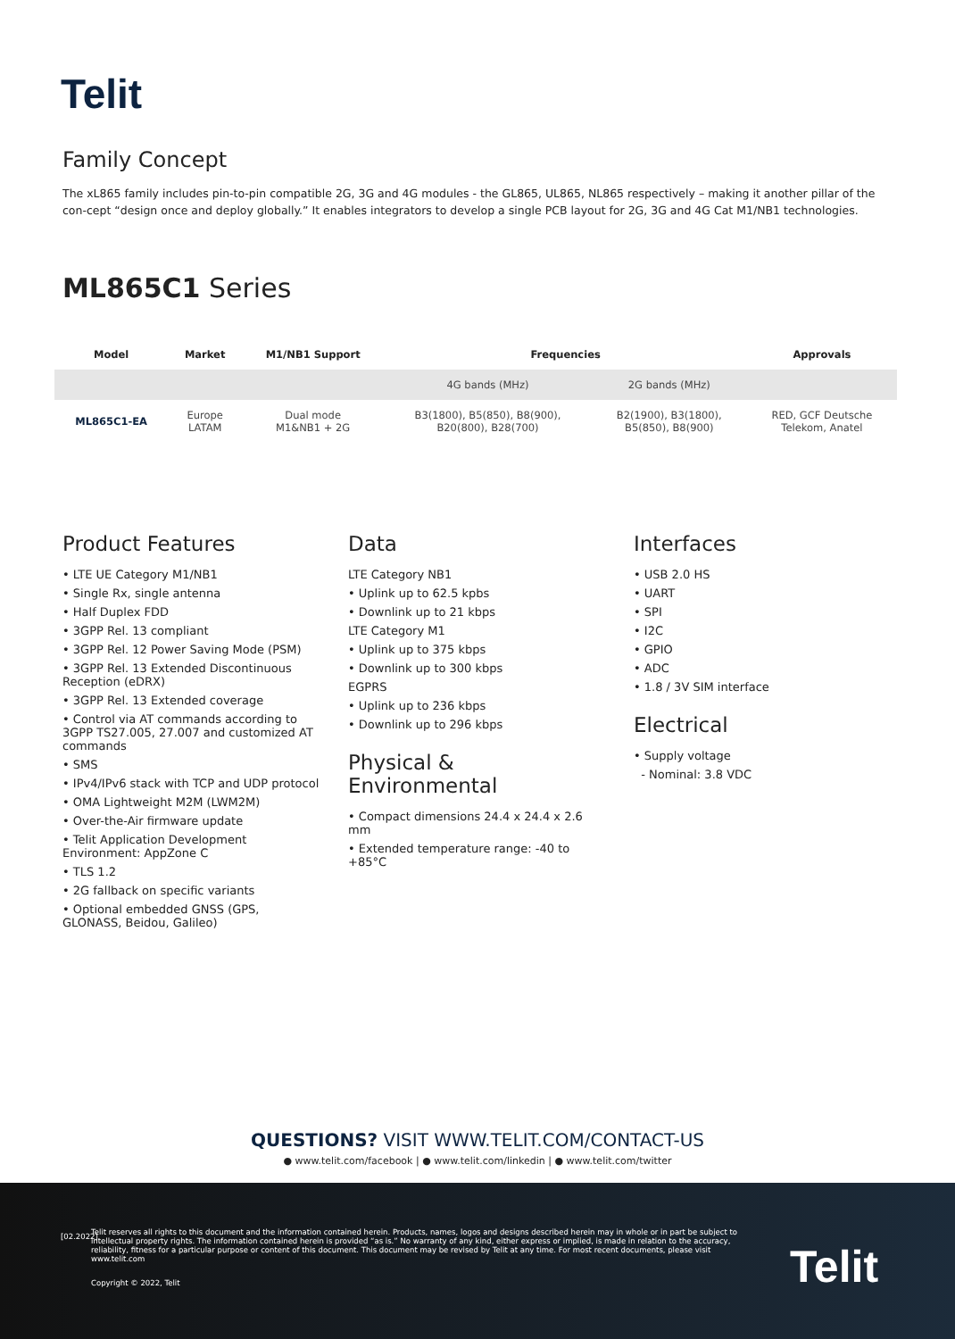Telit
Family Concept
The xL865 family includes pin-to-pin compatible 2G, 3G and 4G modules - the GL865, UL865, NL865 respectively – making it another pillar of the con-cept “design once and deploy globally.” It enables integrators to develop a single PCB layout for 2G, 3G and 4G Cat M1/NB1 technologies.
ML865C1 Series
| Model | Market | M1/NB1 Support | Frequencies | | Approvals |
| --- | --- | --- | --- | --- | --- |
| | | | 4G bands (MHz) | 2G bands (MHz) | |
| ML865C1-EA | Europe LATAM | Dual mode M1&NB1 + 2G | B3(1800), B5(850), B8(900), B20(800), B28(700) | B2(1900), B3(1800), B5(850), B8(900) | RED, GCF Deutsche Telekom, Anatel |
Product Features
• LTE UE Category M1/NB1
• Single Rx, single antenna
• Half Duplex FDD
• 3GPP Rel. 13 compliant
• 3GPP Rel. 12 Power Saving Mode (PSM)
• 3GPP Rel. 13 Extended Discontinuous Reception (eDRX)
• 3GPP Rel. 13 Extended coverage
• Control via AT commands according to 3GPP TS27.005, 27.007 and customized AT commands
• SMS
• IPv4/IPv6 stack with TCP and UDP protocol
• OMA Lightweight M2M (LWM2M)
• Over-the-Air firmware update
• Telit Application Development Environment: AppZone C
• TLS 1.2
• 2G fallback on specific variants
• Optional embedded GNSS (GPS, GLONASS, Beidou, Galileo)
Data
LTE Category NB1
• Uplink up to 62.5 kpbs
• Downlink up to 21 kbps
LTE Category M1
• Uplink up to 375 kbps
• Downlink up to 300 kbps
EGPRS
• Uplink up to 236 kbps
• Downlink up to 296 kbps
Physical & Environmental
• Compact dimensions 24.4 x 24.4 x 2.6 mm
• Extended temperature range: -40 to +85°C
Interfaces
• USB 2.0 HS
• UART
• SPI
• I2C
• GPIO
• ADC
• 1.8 / 3V SIM interface
Electrical
• Supply voltage
- Nominal: 3.8 VDC
QUESTIONS? VISIT WWW.TELIT.COM/CONTACT-US
● www.telit.com/facebook | ● www.telit.com/linkedin | ● www.telit.com/twitter
[02.2022]
Telit reserves all rights to this document and the information contained herein. Products, names, logos and designs described herein may in whole or in part be subject to intellectual property rights. The information contained herein is provided “as is.” No warranty of any kind, either express or implied, is made in relation to the accuracy, reliability, fitness for a particular purpose or content of this document. This document may be revised by Telit at any time. For most recent documents, please visit www.telit.com
Copyright © 2022, Telit Telit